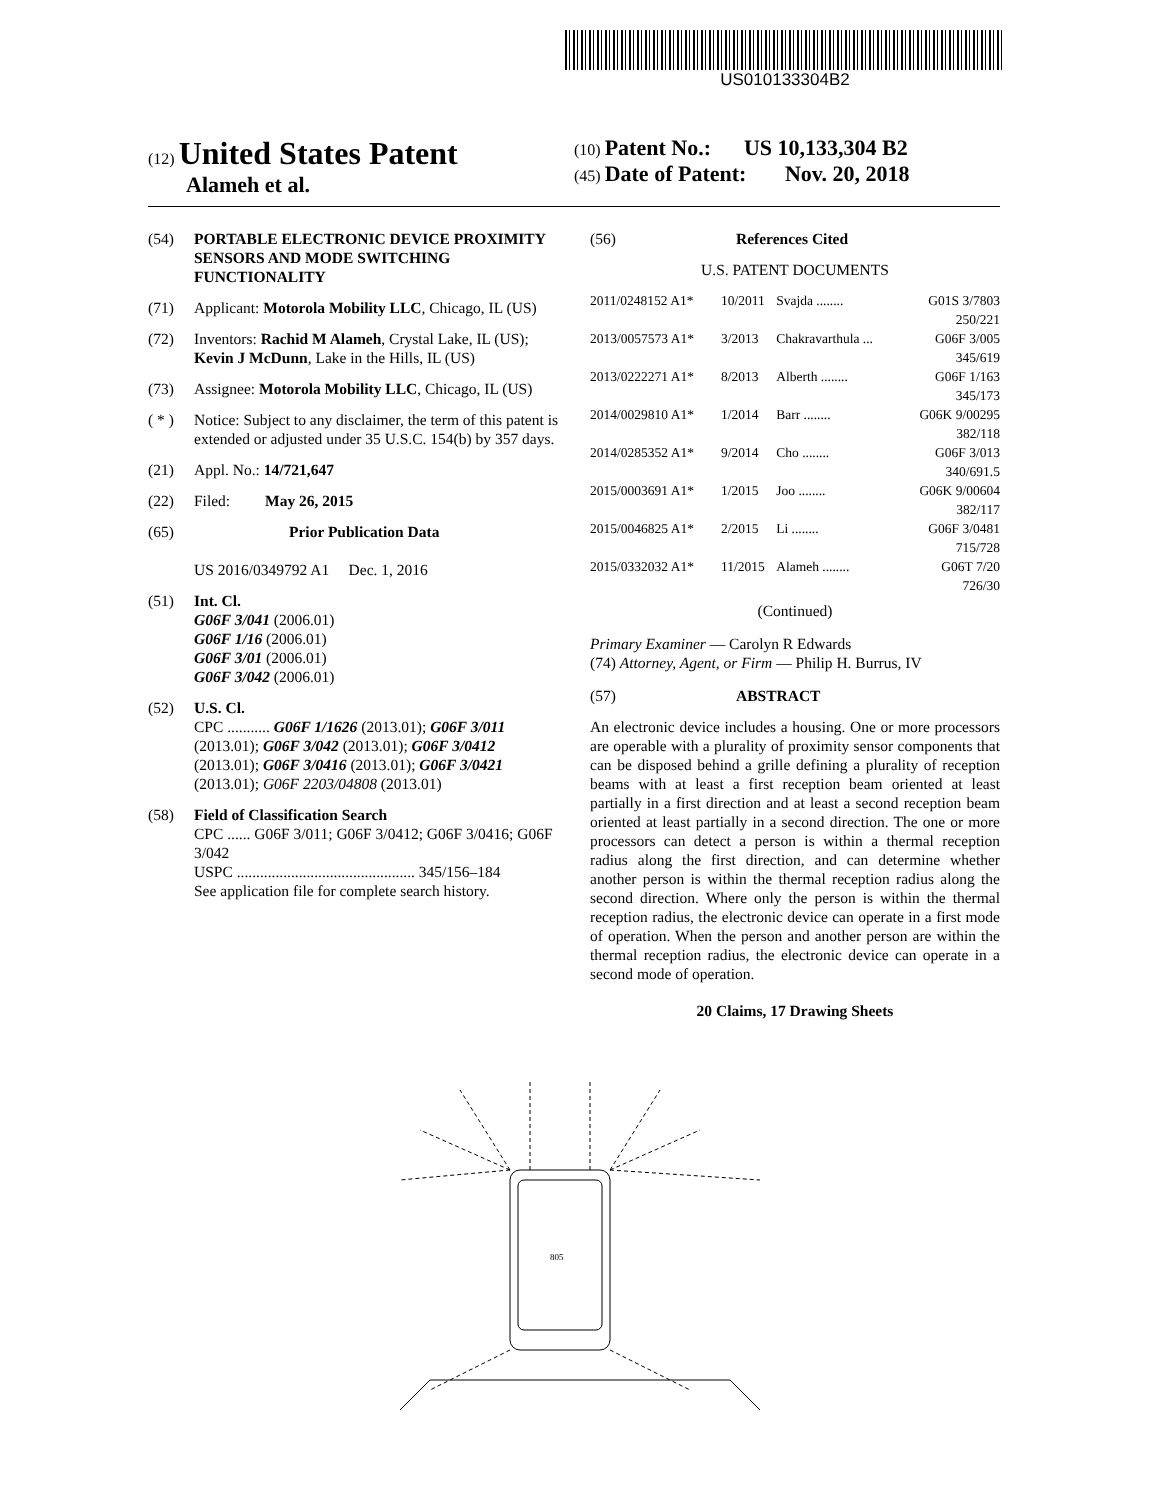US010133304B2
(12) United States Patent
Alameh et al.
(10) Patent No.: US 10,133,304 B2
(45) Date of Patent: Nov. 20, 2018
(54) PORTABLE ELECTRONIC DEVICE PROXIMITY SENSORS AND MODE SWITCHING FUNCTIONALITY
(71) Applicant: Motorola Mobility LLC, Chicago, IL (US)
(72) Inventors: Rachid M Alameh, Crystal Lake, IL (US); Kevin J McDunn, Lake in the Hills, IL (US)
(73) Assignee: Motorola Mobility LLC, Chicago, IL (US)
( * ) Notice: Subject to any disclaimer, the term of this patent is extended or adjusted under 35 U.S.C. 154(b) by 357 days.
(21) Appl. No.: 14/721,647
(22) Filed: May 26, 2015
(65) Prior Publication Data
US 2016/0349792 A1 Dec. 1, 2016
(51) Int. Cl.
G06F 3/041 (2006.01)
G06F 1/16 (2006.01)
G06F 3/01 (2006.01)
G06F 3/042 (2006.01)
(52) U.S. Cl.
CPC ........... G06F 1/1626 (2013.01); G06F 3/011 (2013.01); G06F 3/042 (2013.01); G06F 3/0412 (2013.01); G06F 3/0416 (2013.01); G06F 3/0421 (2013.01); G06F 2203/04808 (2013.01)
(58) Field of Classification Search
CPC ...... G06F 3/011; G06F 3/0412; G06F 3/0416; G06F 3/042
USPC .............................................. 345/156–184
See application file for complete search history.
(56) References Cited
U.S. PATENT DOCUMENTS
| 2011/0248152 A1* | 10/2011 | Svajda ........ | G01S 3/7803 250/221 |
| 2013/0057573 A1* | 3/2013 | Chakravarthula ... | G06F 3/005 345/619 |
| 2013/0222271 A1* | 8/2013 | Alberth ........ | G06F 1/163 345/173 |
| 2014/0029810 A1* | 1/2014 | Barr ........ | G06K 9/00295 382/118 |
| 2014/0285352 A1* | 9/2014 | Cho ........ | G06F 3/013 340/691.5 |
| 2015/0003691 A1* | 1/2015 | Joo ........ | G06K 9/00604 382/117 |
| 2015/0046825 A1* | 2/2015 | Li ........ | G06F 3/0481 715/728 |
| 2015/0332032 A1* | 11/2015 | Alameh ........ | G06T 7/20 726/30 |
(Continued)
Primary Examiner — Carolyn R Edwards
(74) Attorney, Agent, or Firm — Philip H. Burrus, IV
(57) ABSTRACT
An electronic device includes a housing. One or more processors are operable with a plurality of proximity sensor components that can be disposed behind a grille defining a plurality of reception beams with at least a first reception beam oriented at least partially in a first direction and at least a second reception beam oriented at least partially in a second direction. The one or more processors can detect a person is within a thermal reception radius along the first direction, and can determine whether another person is within the thermal reception radius along the second direction. Where only the person is within the thermal reception radius, the electronic device can operate in a first mode of operation. When the person and another person are within the thermal reception radius, the electronic device can operate in a second mode of operation.
20 Claims, 17 Drawing Sheets
805